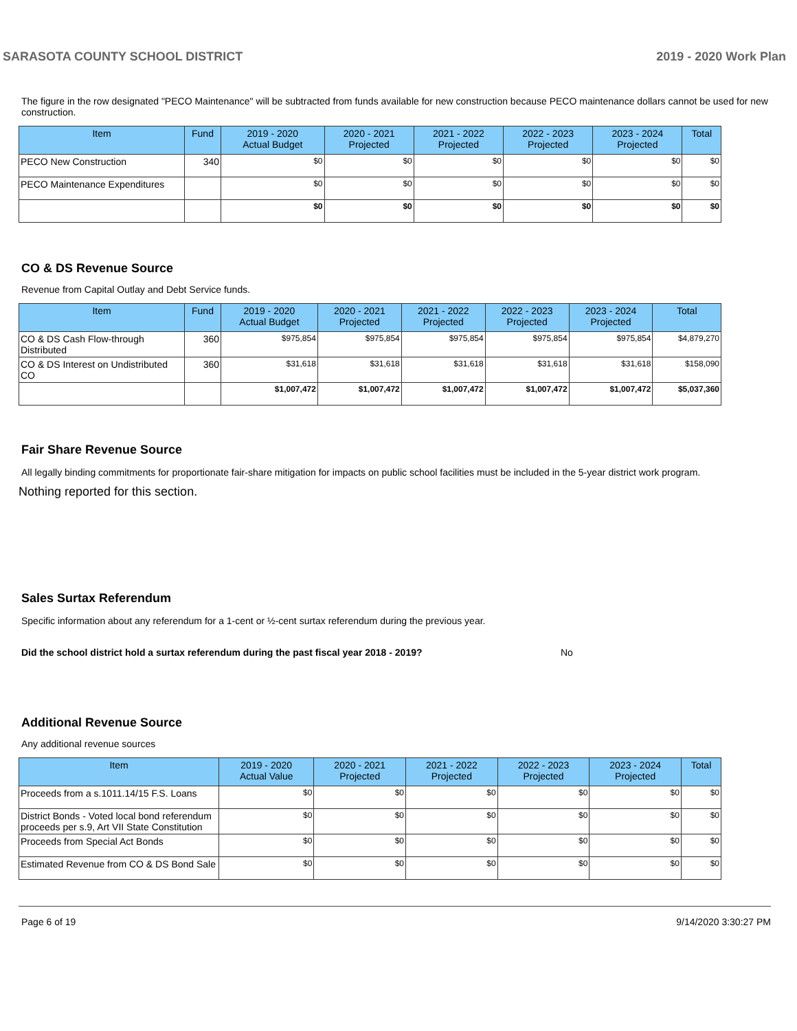SARASOTA COUNTY SCHOOL DISTRICT 2019 - 2020 Work Plan
The figure in the row designated "PECO Maintenance" will be subtracted from funds available for new construction because PECO maintenance dollars cannot be used for new construction.
| Item | Fund | 2019 - 2020 Actual Budget | 2020 - 2021 Projected | 2021 - 2022 Projected | 2022 - 2023 Projected | 2023 - 2024 Projected | Total |
| --- | --- | --- | --- | --- | --- | --- | --- |
| PECO New Construction | 340 | $0 | $0 | $0 | $0 | $0 | $0 |
| PECO Maintenance Expenditures | | $0 | $0 | $0 | $0 | $0 | $0 |
| | | $0 | $0 | $0 | $0 | $0 | $0 |
CO & DS Revenue Source
Revenue from Capital Outlay and Debt Service funds.
| Item | Fund | 2019 - 2020 Actual Budget | 2020 - 2021 Projected | 2021 - 2022 Projected | 2022 - 2023 Projected | 2023 - 2024 Projected | Total |
| --- | --- | --- | --- | --- | --- | --- | --- |
| CO & DS Cash Flow-through Distributed | 360 | $975,854 | $975,854 | $975,854 | $975,854 | $975,854 | $4,879,270 |
| CO & DS Interest on Undistributed CO | 360 | $31,618 | $31,618 | $31,618 | $31,618 | $31,618 | $158,090 |
| | | $1,007,472 | $1,007,472 | $1,007,472 | $1,007,472 | $1,007,472 | $5,037,360 |
Fair Share Revenue Source
All legally binding commitments for proportionate fair-share mitigation for impacts on public school facilities must be included in the 5-year district work program.
Nothing reported for this section.
Sales Surtax Referendum
Specific information about any referendum for a 1-cent or ½-cent surtax referendum during the previous year.
Did the school district hold a surtax referendum during the past fiscal year 2018 - 2019? No
Additional Revenue Source
Any additional revenue sources
| Item | 2019 - 2020 Actual Value | 2020 - 2021 Projected | 2021 - 2022 Projected | 2022 - 2023 Projected | 2023 - 2024 Projected | Total |
| --- | --- | --- | --- | --- | --- | --- |
| Proceeds from a s.1011.14/15 F.S. Loans | $0 | $0 | $0 | $0 | $0 | $0 |
| District Bonds - Voted local bond referendum proceeds per s.9, Art VII State Constitution | $0 | $0 | $0 | $0 | $0 | $0 |
| Proceeds from Special Act Bonds | $0 | $0 | $0 | $0 | $0 | $0 |
| Estimated Revenue from CO & DS Bond Sale | $0 | $0 | $0 | $0 | $0 | $0 |
Page 6 of 19 9/14/2020 3:30:27 PM